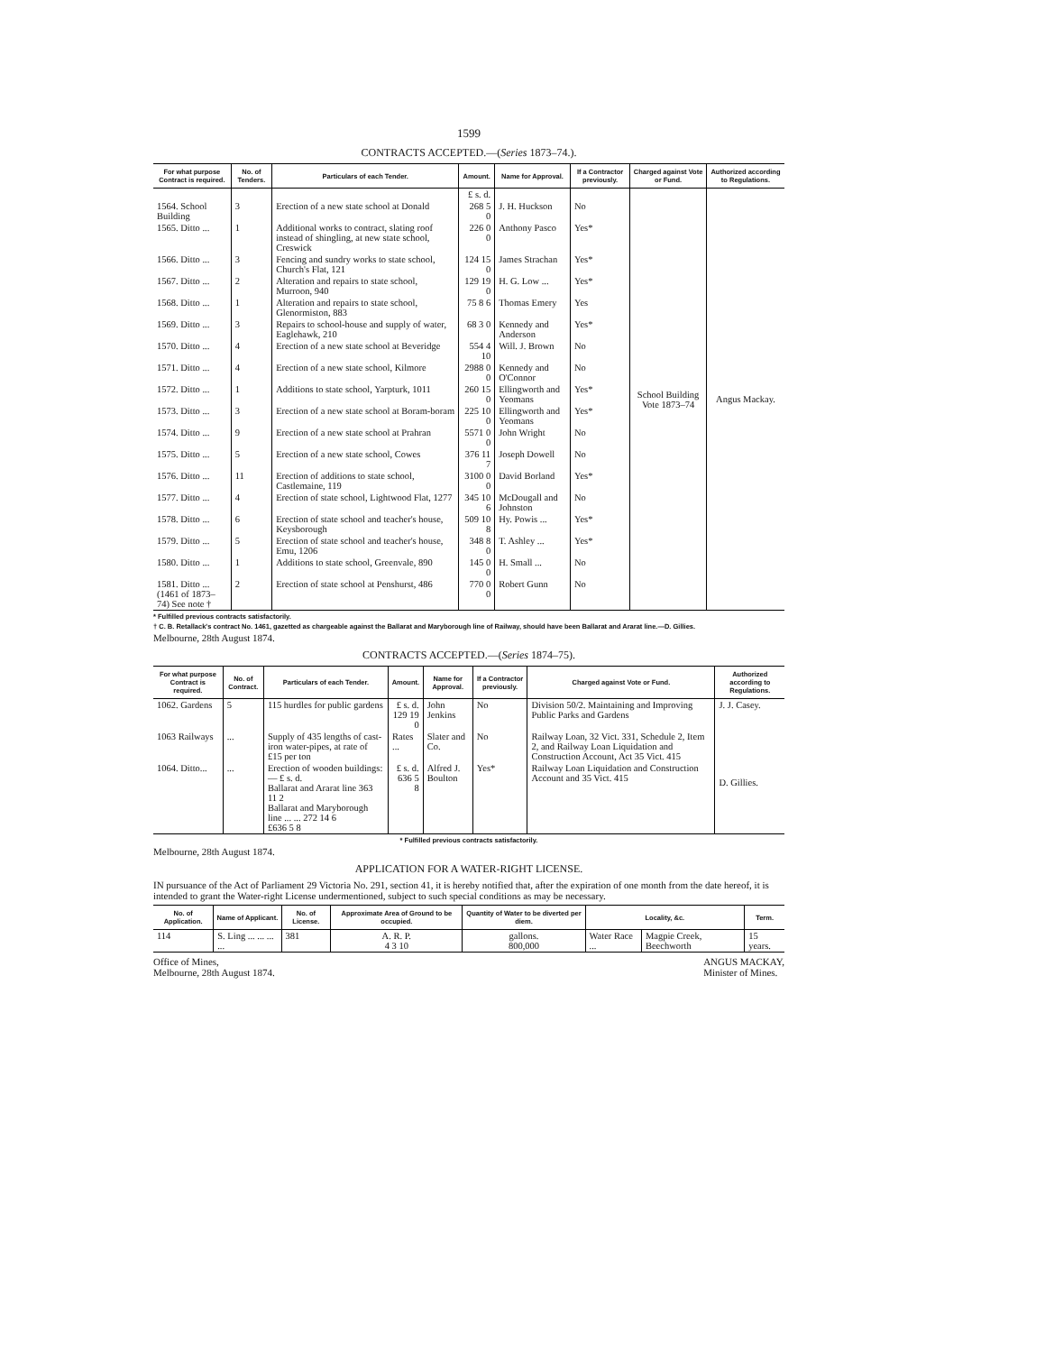1599
CONTRACTS ACCEPTED.—(Series 1873–74.).
| For what purpose Contract is required. | No. of Tenders. | Particulars of each Tender. | Amount. | Name for Approval. | If a Contractor previously. | Charged against Vote or Fund. | Authorized according to Regulations. |
| --- | --- | --- | --- | --- | --- | --- | --- |
| | | | £ s. d. | | | School Building Vote 1873–74 | Angus Mackay. |
| 1564. School Building | 3 | Erection of a new state school at Donald | 268 5 0 | J. H. Huckson | No | | |
| 1565. Ditto ... | 1 | Additional works to contract, slating roof instead of shingling, at new state school, Creswick | 226 0 0 | Anthony Pasco | Yes* | | |
| 1566. Ditto ... | 3 | Fencing and sundry works to state school, Church's Flat, 121 | 124 15 0 | James Strachan | Yes* | | |
| 1567. Ditto ... | 2 | Alteration and repairs to state school, Murroon, 940 | 129 19 0 | H. G. Low ... | Yes* | | |
| 1568. Ditto ... | 1 | Alteration and repairs to state school, Glenormiston, 883 | 75 8 6 | Thomas Emery | Yes | | |
| 1569. Ditto ... | 3 | Repairs to school-house and supply of water, Eaglehawk, 210 | 68 3 0 | Kennedy and Anderson | Yes* | | |
| 1570. Ditto ... | 4 | Erection of a new state school at Beveridge | 554 4 10 | Will. J. Brown | No | | |
| 1571. Ditto ... | 4 | Erection of a new state school, Kilmore | 2988 0 0 | Kennedy and O'Connor | No | | |
| 1572. Ditto ... | 1 | Additions to state school, Yarpturk, 1011 | 260 15 0 | Ellingworth and Yeomans | Yes* | | |
| 1573. Ditto ... | 3 | Erection of a new state school at Boram-boram | 225 10 0 | Ellingworth and Yeomans | Yes* | | |
| 1574. Ditto ... | 9 | Erection of a new state school at Prahran | 5571 0 0 | John Wright | No | | |
| 1575. Ditto ... | 5 | Erection of a new state school, Cowes | 376 11 7 | Joseph Dowell | No | | |
| 1576. Ditto ... | 11 | Erection of additions to state school, Castlemaine, 119 | 3100 0 0 | David Borland | Yes* | | |
| 1577. Ditto ... | 4 | Erection of state school, Lightwood Flat, 1277 | 345 10 6 | McDougall and Johnston | No | | |
| 1578. Ditto ... | 6 | Erection of state school and teacher's house, Keysborough | 509 10 8 | Hy. Powis ... | Yes* | | |
| 1579. Ditto ... | 5 | Erection of state school and teacher's house, Emu, 1206 | 348 8 0 | T. Ashley ... | Yes* | | |
| 1580. Ditto ... | 1 | Additions to state school, Greenvale, 890 | 145 0 0 | H. Small ... | No | | |
| 1581. Ditto ... (1461 of 1873–74) See note † | 2 | Erection of state school at Penshurst, 486 | 770 0 0 | Robert Gunn | No | | |
* Fulfilled previous contracts satisfactorily.
† C. B. Retallack's contract No. 1461, gazetted as chargeable against the Ballarat and Maryborough line of Railway, should have been Ballarat and Ararat line.—D. Gillies.
Melbourne, 28th August 1874.
CONTRACTS ACCEPTED.—(Series 1874–75).
| For what purpose Contract is required. | No. of Contract. | Particulars of each Tender. | Amount. | Name for Approval. | If a Contractor previously. | Charged against Vote or Fund. | Authorized according to Regulations. |
| --- | --- | --- | --- | --- | --- | --- | --- |
| 1062. Gardens | 5 | 115 hurdles for public gardens | £ s. d. 129 19 0 | John Jenkins | No | Division 50/2. Maintaining and Improving Public Parks and Gardens | J. J. Casey. |
| 1063 Railways | ... | Supply of 435 lengths of cast-iron water-pipes, at rate of £15 per ton | Rates ... | Slater and Co. | No | Railway Loan, 32 Vict. 331, Schedule 2, Item 2, and Railway Loan Liquidation and Construction Account, Act 35 Vict. 415 | D. Gillies. |
| 1064. Ditto... | ... | Erection of wooden buildings:— £ s. d. Ballarat and Ararat line 363 11 2 Ballarat and Maryborough line ... ... 272 14 6 £636 5 8 | £ s. d. 636 5 8 | Alfred J. Boulton | Yes* | Railway Loan Liquidation and Construction Account and 35 Vict. 415 | |
* Fulfilled previous contracts satisfactorily.
Melbourne, 28th August 1874.
APPLICATION FOR A WATER-RIGHT LICENSE.
IN pursuance of the Act of Parliament 29 Victoria No. 291, section 41, it is hereby notified that, after the expiration of one month from the date hereof, it is intended to grant the Water-right License undermentioned, subject to such special conditions as may be necessary.
| No. of Application. | Name of Applicant. | No. of License. | Approximate Area of Ground to be occupied. | Quantity of Water to be diverted per diem. | Locality, &c. | | Term. |
| --- | --- | --- | --- | --- | --- | --- | --- |
| 114 | S. Ling ... ... ... ... | 381 | A. R. P. 4 3 10 | gallons. 800,000 | Water Race ... | Magpie Creek, Beechworth | 15 years. |
Office of Mines,
Melbourne, 28th August 1874.
ANGUS MACKAY,
Minister of Mines.